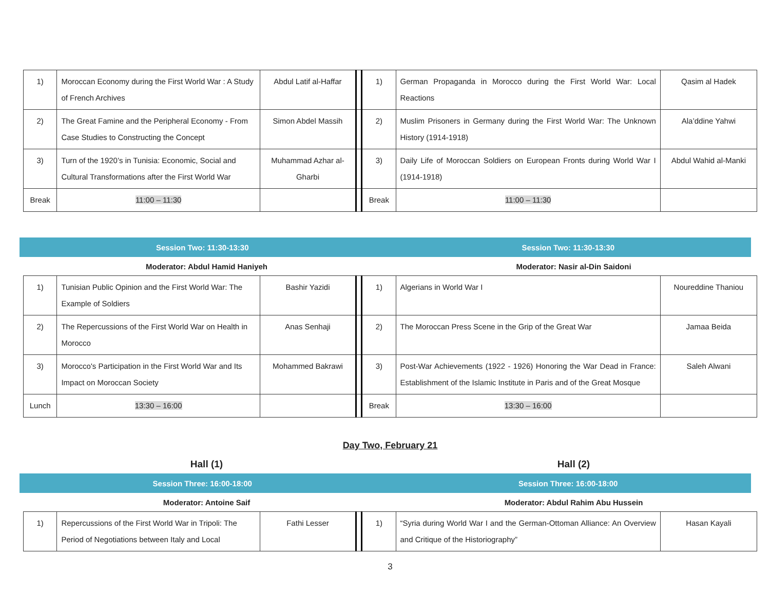| 1) | Moroccan Economy during the First World War : A Study of French Archives | Abdul Latif al-Haffar | | 1) | German Propaganda in Morocco during the First World War: Local Reactions | Qasim al Hadek |
| 2) | The Great Famine and the Peripheral Economy - From Case Studies to Constructing the Concept | Simon Abdel Massih | | 2) | Muslim Prisoners in Germany during the First World War: The Unknown History (1914-1918) | Ala’ddine Yahwi |
| 3) | Turn of the 1920’s in Tunisia: Economic, Social and Cultural Transformations after the First World War | Muhammad Azhar al-Gharbi | | 3) | Daily Life of Moroccan Soldiers on European Fronts during World War I (1914-1918) | Abdul Wahid al-Manki |
| Break | 11:00 – 11:30 | | | Break | 11:00 – 11:30 | |
Session Two: 11:30-13:30 Session Two: 11:30-13:30
Moderator: Abdul Hamid Haniyeh
Moderator: Nasir al-Din Saidoni
| 1) | Tunisian Public Opinion and the First World War: The Example of Soldiers | Bashir Yazidi | | 1) | Algerians in World War I | Noureddine Thaniou |
| 2) | The Repercussions of the First World War on Health in Morocco | Anas Senhaji | | 2) | The Moroccan Press Scene in the Grip of the Great War | Jamaa Beida |
| 3) | Morocco's Participation in the First World War and Its Impact on Moroccan Society | Mohammed Bakrawi | | 3) | Post-War Achievements (1922 - 1926) Honoring the War Dead in France: Establishment of the Islamic Institute in Paris and of the Great Mosque | Saleh Alwani |
| Lunch | 13:30 – 16:00 | | | Break | 13:30 – 16:00 | |
Day Two, February 21
Hall (1) Hall (2)
Session Three: 16:00-18:00 Session Three: 16:00-18:00
Moderator: Antoine Saif
Moderator: Abdul Rahim Abu Hussein
| 1) | Repercussions of the First World War in Tripoli: The Period of Negotiations between Italy and Local | Fathi Lesser | | 1) | “Syria during World War I and the German-Ottoman Alliance: An Overview and Critique of the Historiography” | Hasan Kayali |
3